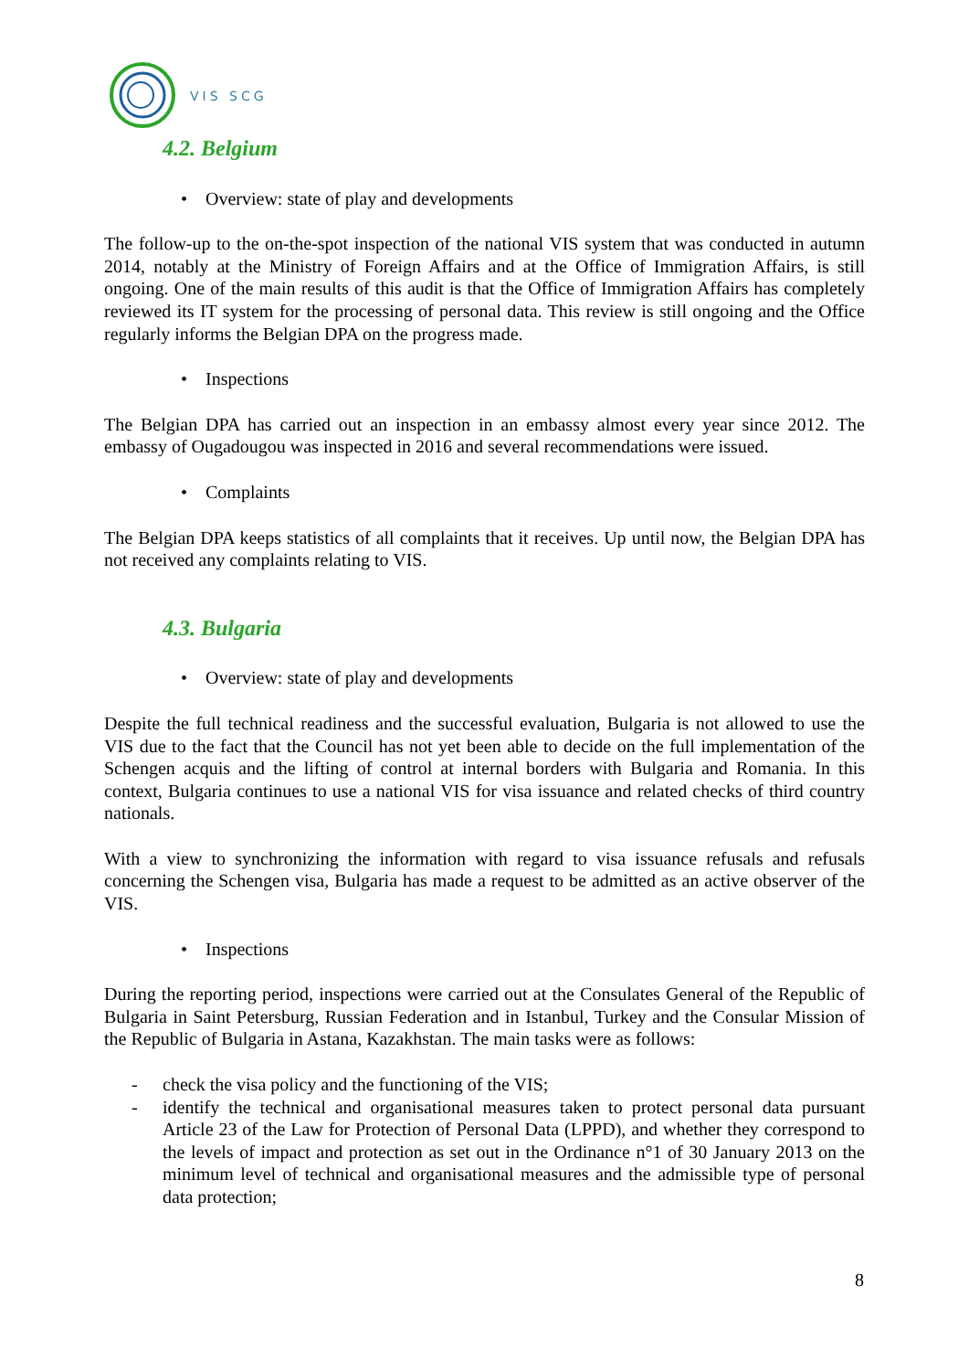VIS SCG
4.2. Belgium
• Overview: state of play and developments
The follow-up to the on-the-spot inspection of the national VIS system that was conducted in autumn 2014, notably at the Ministry of Foreign Affairs and at the Office of Immigration Affairs, is still ongoing. One of the main results of this audit is that the Office of Immigration Affairs has completely reviewed its IT system for the processing of personal data. This review is still ongoing and the Office regularly informs the Belgian DPA on the progress made.
• Inspections
The Belgian DPA has carried out an inspection in an embassy almost every year since 2012. The embassy of Ougadougou was inspected in 2016 and several recommendations were issued.
• Complaints
The Belgian DPA keeps statistics of all complaints that it receives. Up until now, the Belgian DPA has not received any complaints relating to VIS.
4.3. Bulgaria
• Overview: state of play and developments
Despite the full technical readiness and the successful evaluation, Bulgaria is not allowed to use the VIS due to the fact that the Council has not yet been able to decide on the full implementation of the Schengen acquis and the lifting of control at internal borders with Bulgaria and Romania. In this context, Bulgaria continues to use a national VIS for visa issuance and related checks of third country nationals.
With a view to synchronizing the information with regard to visa issuance refusals and refusals concerning the Schengen visa, Bulgaria has made a request to be admitted as an active observer of the VIS.
• Inspections
During the reporting period, inspections were carried out at the Consulates General of the Republic of Bulgaria in Saint Petersburg, Russian Federation and in Istanbul, Turkey and the Consular Mission of the Republic of Bulgaria in Astana, Kazakhstan. The main tasks were as follows:
- check the visa policy and the functioning of the VIS;
- identify the technical and organisational measures taken to protect personal data pursuant Article 23 of the Law for Protection of Personal Data (LPPD), and whether they correspond to the levels of impact and protection as set out in the Ordinance n°1 of 30 January 2013 on the minimum level of technical and organisational measures and the admissible type of personal data protection;
8